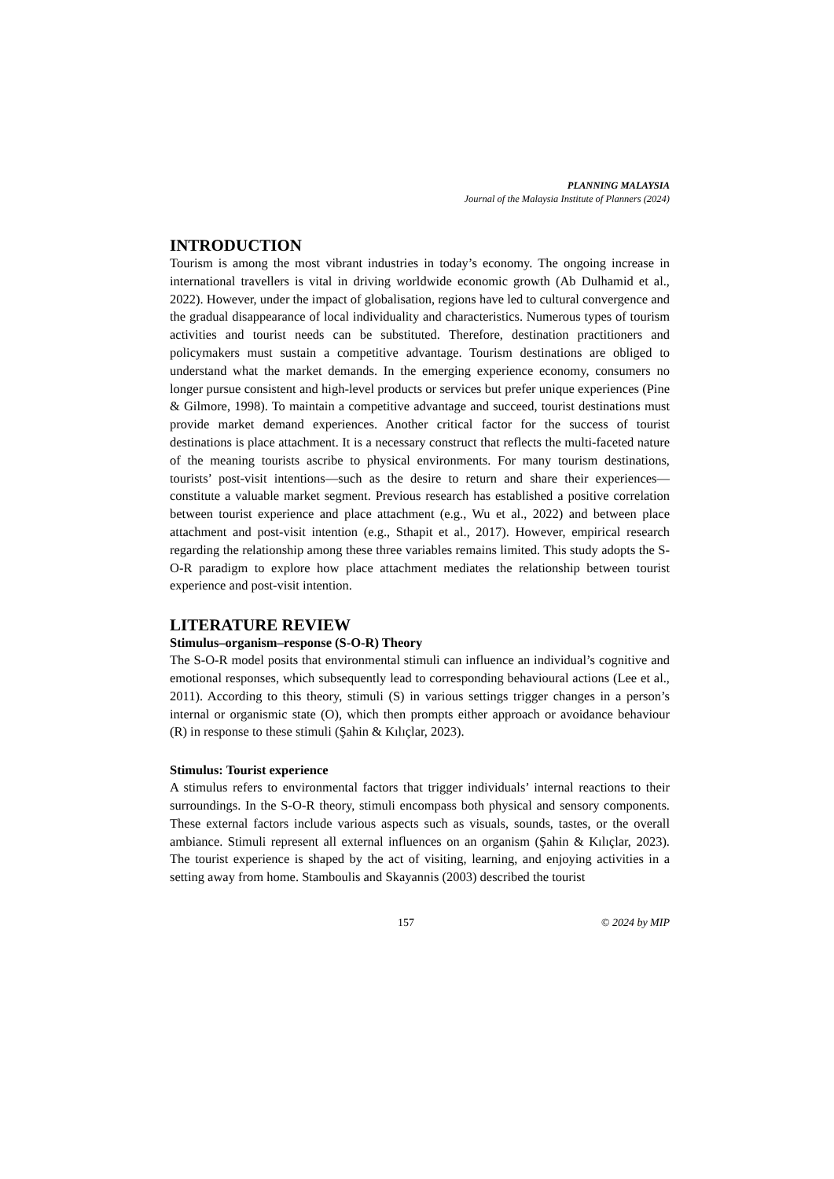PLANNING MALAYSIA
Journal of the Malaysia Institute of Planners (2024)
INTRODUCTION
Tourism is among the most vibrant industries in today’s economy. The ongoing increase in international travellers is vital in driving worldwide economic growth (Ab Dulhamid et al., 2022). However, under the impact of globalisation, regions have led to cultural convergence and the gradual disappearance of local individuality and characteristics. Numerous types of tourism activities and tourist needs can be substituted. Therefore, destination practitioners and policymakers must sustain a competitive advantage. Tourism destinations are obliged to understand what the market demands. In the emerging experience economy, consumers no longer pursue consistent and high-level products or services but prefer unique experiences (Pine & Gilmore, 1998). To maintain a competitive advantage and succeed, tourist destinations must provide market demand experiences. Another critical factor for the success of tourist destinations is place attachment. It is a necessary construct that reflects the multi-faceted nature of the meaning tourists ascribe to physical environments. For many tourism destinations, tourists’ post-visit intentions—such as the desire to return and share their experiences—constitute a valuable market segment. Previous research has established a positive correlation between tourist experience and place attachment (e.g., Wu et al., 2022) and between place attachment and post-visit intention (e.g., Sthapit et al., 2017). However, empirical research regarding the relationship among these three variables remains limited. This study adopts the S-O-R paradigm to explore how place attachment mediates the relationship between tourist experience and post-visit intention.
LITERATURE REVIEW
Stimulus–organism–response (S-O-R) Theory
The S-O-R model posits that environmental stimuli can influence an individual’s cognitive and emotional responses, which subsequently lead to corresponding behavioural actions (Lee et al., 2011). According to this theory, stimuli (S) in various settings trigger changes in a person’s internal or organismic state (O), which then prompts either approach or avoidance behaviour (R) in response to these stimuli (Şahin & Kılıçlar, 2023).
Stimulus: Tourist experience
A stimulus refers to environmental factors that trigger individuals’ internal reactions to their surroundings. In the S-O-R theory, stimuli encompass both physical and sensory components. These external factors include various aspects such as visuals, sounds, tastes, or the overall ambiance. Stimuli represent all external influences on an organism (Şahin & Kılıçlar, 2023). The tourist experience is shaped by the act of visiting, learning, and enjoying activities in a setting away from home. Stamboulis and Skayannis (2003) described the tourist
157 © 2024 by MIP